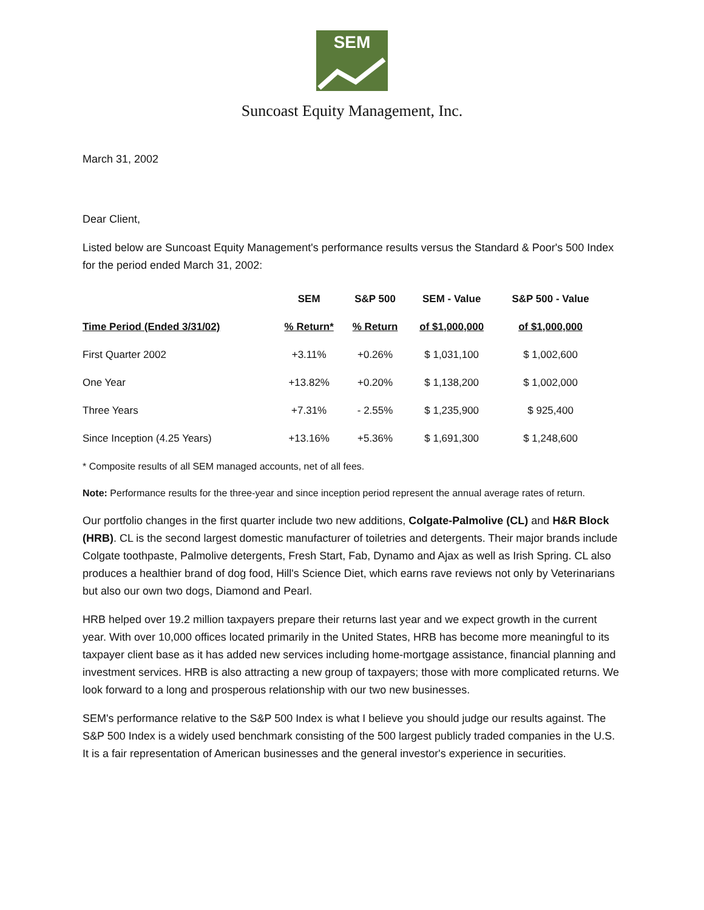SEM
Suncoast Equity Management, Inc.
March 31, 2002
Dear Client,
Listed below are Suncoast Equity Management's performance results versus the Standard & Poor's 500 Index for the period ended March 31, 2002:
| | SEM | S&P 500 | SEM - Value | S&P 500 - Value |
| --- | --- | --- | --- | --- |
| Time Period (Ended 3/31/02) | % Return* | % Return | of $1,000,000 | of $1,000,000 |
| First Quarter 2002 | +3.11% | +0.26% | $ 1,031,100 | $ 1,002,600 |
| One Year | +13.82% | +0.20% | $ 1,138,200 | $ 1,002,000 |
| Three Years | +7.31% | - 2.55% | $ 1,235,900 | $ 925,400 |
| Since Inception (4.25 Years) | +13.16% | +5.36% | $ 1,691,300 | $ 1,248,600 |
* Composite results of all SEM managed accounts, net of all fees.
Note: Performance results for the three-year and since inception period represent the annual average rates of return.
Our portfolio changes in the first quarter include two new additions, Colgate-Palmolive (CL) and H&R Block (HRB). CL is the second largest domestic manufacturer of toiletries and detergents. Their major brands include Colgate toothpaste, Palmolive detergents, Fresh Start, Fab, Dynamo and Ajax as well as Irish Spring. CL also produces a healthier brand of dog food, Hill's Science Diet, which earns rave reviews not only by Veterinarians but also our own two dogs, Diamond and Pearl.
HRB helped over 19.2 million taxpayers prepare their returns last year and we expect growth in the current year. With over 10,000 offices located primarily in the United States, HRB has become more meaningful to its taxpayer client base as it has added new services including home-mortgage assistance, financial planning and investment services. HRB is also attracting a new group of taxpayers; those with more complicated returns. We look forward to a long and prosperous relationship with our two new businesses.
SEM's performance relative to the S&P 500 Index is what I believe you should judge our results against. The S&P 500 Index is a widely used benchmark consisting of the 500 largest publicly traded companies in the U.S. It is a fair representation of American businesses and the general investor's experience in securities.